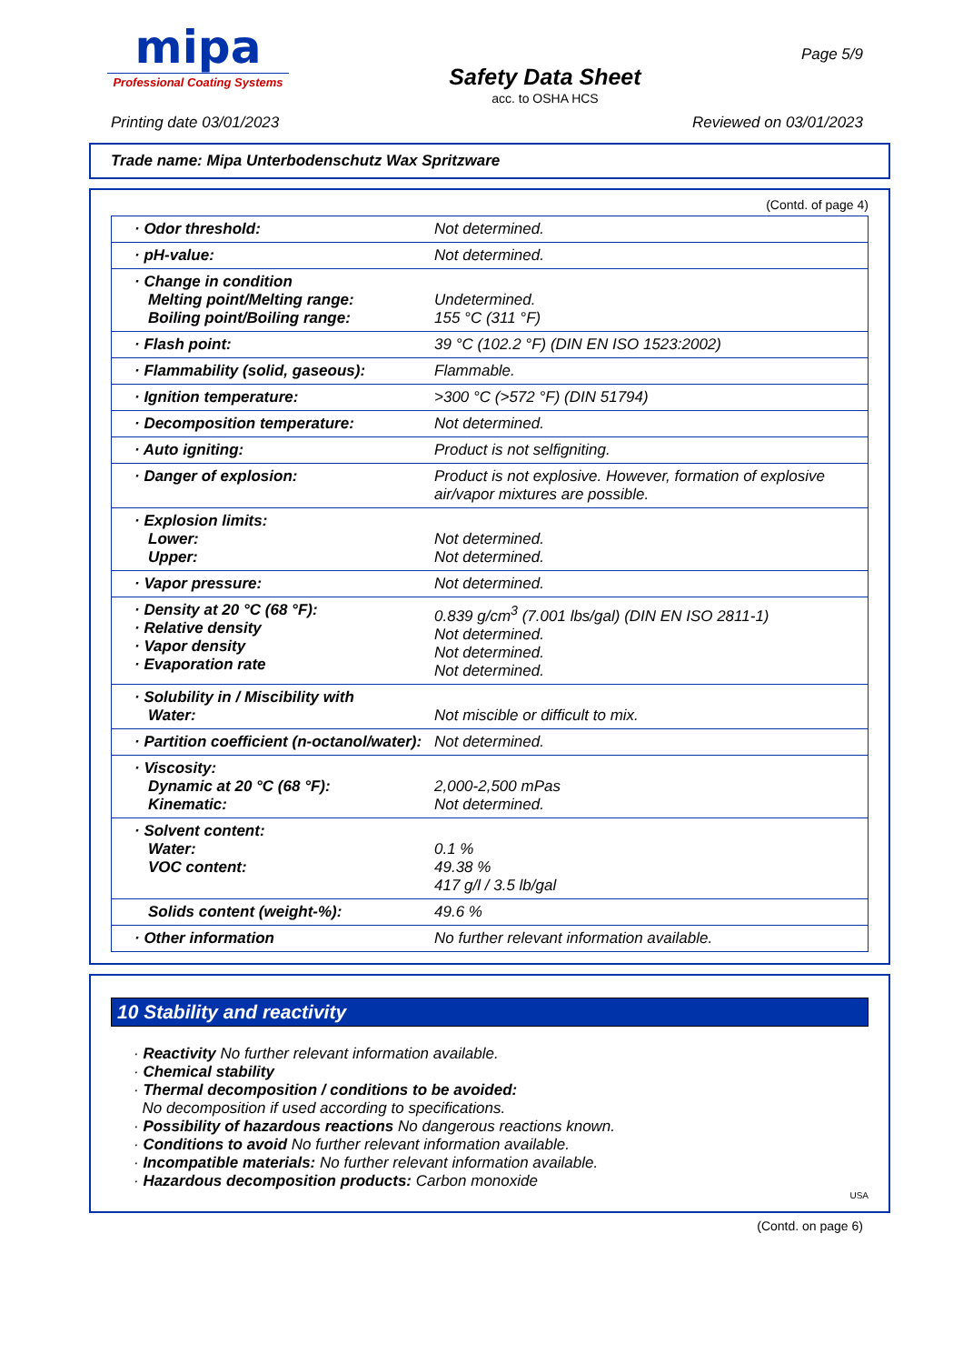mipa
Professional Coating Systems
Safety Data Sheet
acc. to OSHA HCS
Page 5/9
Printing date 03/01/2023 Reviewed on 03/01/2023
Trade name: Mipa Unterbodenschutz Wax Spritzware
(Contd. of page 4)
| · Odor threshold: | Not determined. |
| · pH-value: | Not determined. |
| · Change in condition Melting point/Melting range: Boiling point/Boiling range: | Undetermined. 155 °C (311 °F) |
| · Flash point: | 39 °C (102.2 °F) (DIN EN ISO 1523:2002) |
| · Flammability (solid, gaseous): | Flammable. |
| · Ignition temperature: | >300 °C (>572 °F) (DIN 51794) |
| · Decomposition temperature: | Not determined. |
| · Auto igniting: | Product is not selfigniting. |
| · Danger of explosion: | Product is not explosive. However, formation of explosive air/vapor mixtures are possible. |
| · Explosion limits: Lower: Upper: | Not determined. Not determined. |
| · Vapor pressure: | Not determined. |
| · Density at 20 °C (68 °F): · Relative density · Vapor density · Evaporation rate | 0.839 g/cm<sup>3</sup> (7.001 lbs/gal) (DIN EN ISO 2811-1) Not determined. Not determined. Not determined. |
| · Solubility in / Miscibility with Water: | Not miscible or difficult to mix. |
| · Partition coefficient (n-octanol/water): | Not determined. |
| · Viscosity: Dynamic at 20 °C (68 °F): Kinematic: | 2,000-2,500 mPas Not determined. |
| · Solvent content: Water: VOC content: | 0.1 % 49.38 % 417 g/l / 3.5 lb/gal |
| Solids content (weight-%): | 49.6 % |
| · Other information | No further relevant information available. |
10 Stability and reactivity
· Reactivity No further relevant information available.
· Chemical stability
· Thermal decomposition / conditions to be avoided:
No decomposition if used according to specifications.
· Possibility of hazardous reactions No dangerous reactions known.
· Conditions to avoid No further relevant information available.
· Incompatible materials: No further relevant information available.
· Hazardous decomposition products: Carbon monoxide
USA
(Contd. on page 6)